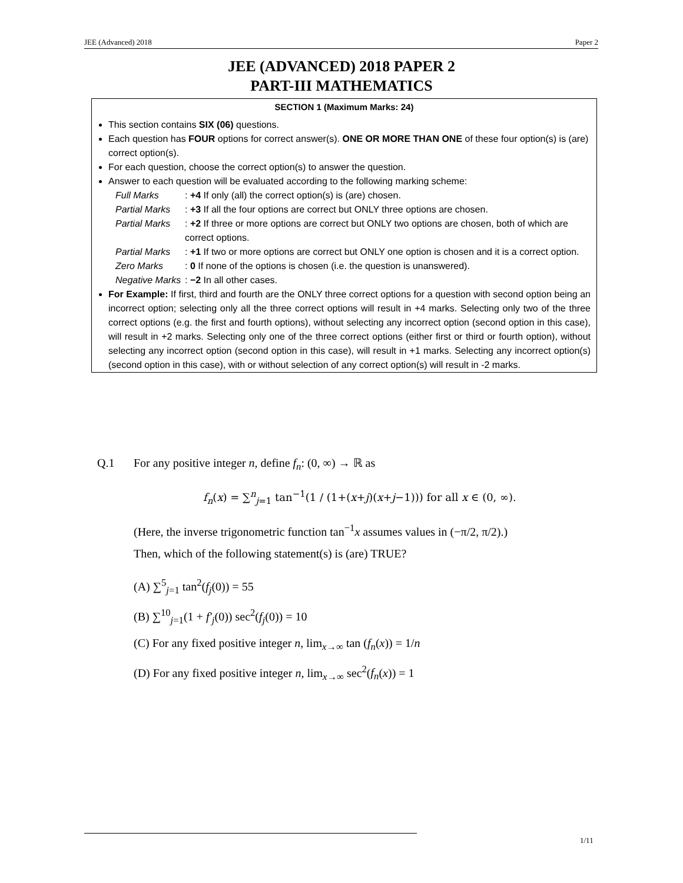JEE (Advanced) 2018 Paper 2
JEE (ADVANCED) 2018 PAPER 2
PART-III MATHEMATICS
SECTION 1 (Maximum Marks: 24)
This section contains SIX (06) questions.
Each question has FOUR options for correct answer(s). ONE OR MORE THAN ONE of these four option(s) is (are) correct option(s).
For each question, choose the correct option(s) to answer the question.
Answer to each question will be evaluated according to the following marking scheme:
Full Marks: +4 If only (all) the correct option(s) is (are) chosen. Partial Marks: +3 If all the four options are correct but ONLY three options are chosen. Partial Marks: +2 If three or more options are correct but ONLY two options are chosen, both of which are correct options. Partial Marks: +1 If two or more options are correct but ONLY one option is chosen and it is a correct option. Zero Marks: 0 If none of the options is chosen (i.e. the question is unanswered). Negative Marks: −2 In all other cases.
For Example: If first, third and fourth are the ONLY three correct options for a question with second option being an incorrect option; selecting only all the three correct options will result in +4 marks. Selecting only two of the three correct options (e.g. the first and fourth options), without selecting any incorrect option (second option in this case), will result in +2 marks. Selecting only one of the three correct options (either first or third or fourth option), without selecting any incorrect option (second option in this case), will result in +1 marks. Selecting any incorrect option(s) (second option in this case), with or without selection of any correct option(s) will result in -2 marks.
Q.1 For any positive integer n, define f<sub>n</sub>: (0, ∞) → ℝ as
f<sub>n</sub>(x) = ∑<sup>n</sup><sub>j=1</sub> tan<sup>−1</sup>(1 / (1+(x+j)(x+j−1))) for all x ∈ (0, ∞).
(Here, the inverse trigonometric function tan<sup>−1</sup>x assumes values in (−π/2, π/2).)
Then, which of the following statement(s) is (are) TRUE?
(A) ∑<sup>5</sup><sub>j=1</sub> tan<sup>2</sup>(f<sub>j</sub>(0)) = 55
(B) ∑<sup>10</sup><sub>j=1</sub>(1 + f′<sub>j</sub>(0)) sec<sup>2</sup>(f<sub>j</sub>(0)) = 10
(C) For any fixed positive integer n, lim<sub>x→∞</sub> tan (f<sub>n</sub>(x)) = 1/n
(D) For any fixed positive integer n, lim<sub>x→∞</sub> sec<sup>2</sup>(f<sub>n</sub>(x)) = 1
1/11